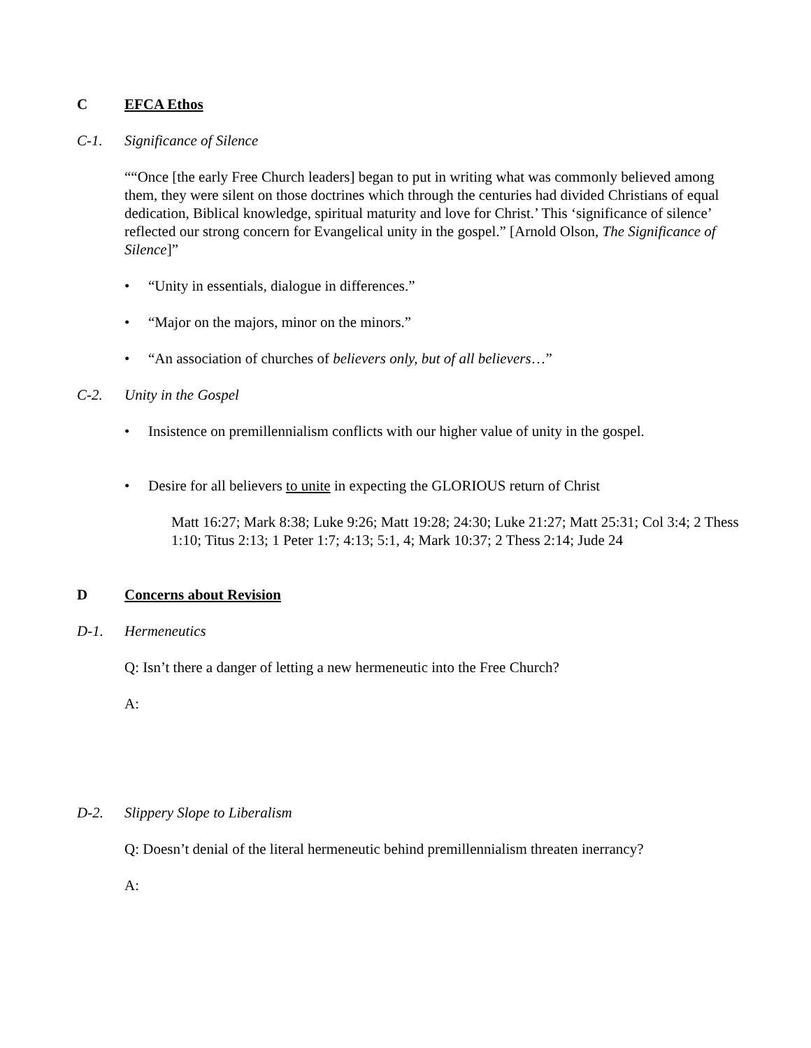C EFCA Ethos
C-1. Significance of Silence
““Once [the early Free Church leaders] began to put in writing what was commonly believed among them, they were silent on those doctrines which through the centuries had divided Christians of equal dedication, Biblical knowledge, spiritual maturity and love for Christ.’ This ‘significance of silence’ reflected our strong concern for Evangelical unity in the gospel.” [Arnold Olson, The Significance of Silence]”
• “Unity in essentials, dialogue in differences.”
• “Major on the majors, minor on the minors.”
• “An association of churches of believers only, but of all believers…”
C-2. Unity in the Gospel
• Insistence on premillennialism conflicts with our higher value of unity in the gospel.
• Desire for all believers to unite in expecting the GLORIOUS return of Christ
Matt 16:27; Mark 8:38; Luke 9:26; Matt 19:28; 24:30; Luke 21:27; Matt 25:31; Col 3:4; 2 Thess 1:10; Titus 2:13; 1 Peter 1:7; 4:13; 5:1, 4; Mark 10:37; 2 Thess 2:14; Jude 24
D Concerns about Revision
D-1. Hermeneutics
Q: Isn’t there a danger of letting a new hermeneutic into the Free Church?
A:
D-2. Slippery Slope to Liberalism
Q: Doesn’t denial of the literal hermeneutic behind premillennialism threaten inerrancy?
A: